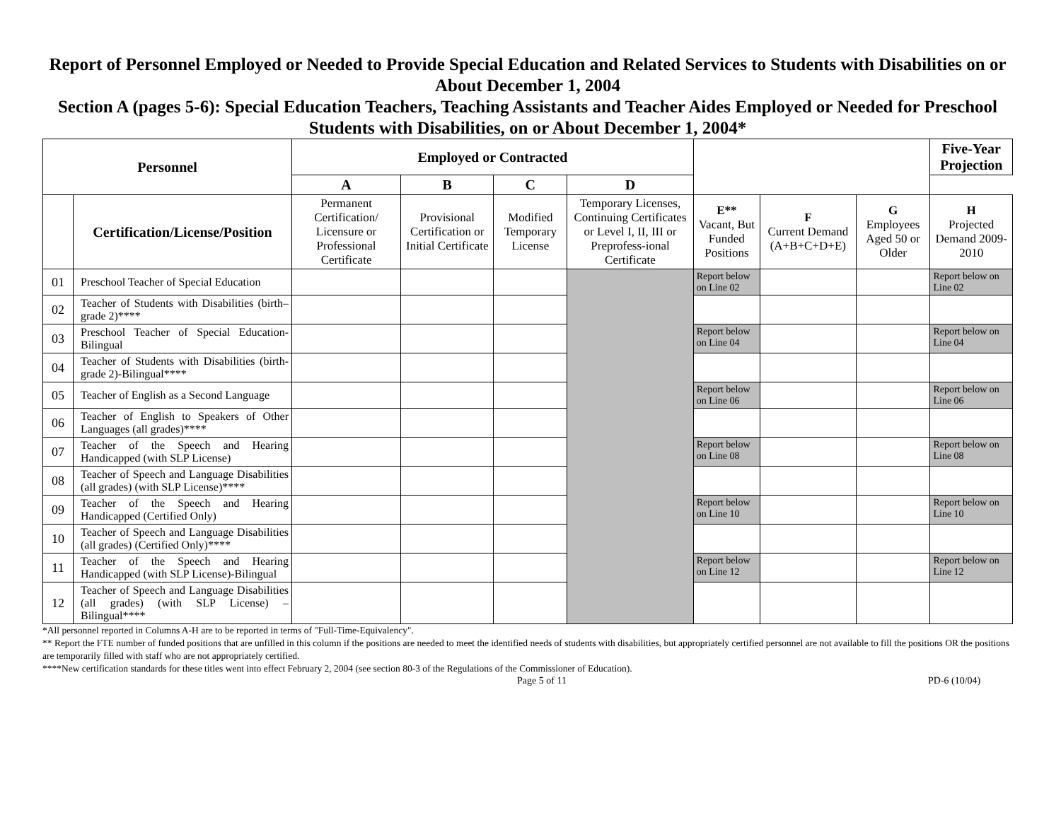Report of Personnel Employed or Needed to Provide Special Education and Related Services to Students with Disabilities on or About December 1, 2004
Section A (pages 5-6): Special Education Teachers, Teaching Assistants and Teacher Aides Employed or Needed for Preschool Students with Disabilities, on or About December 1, 2004*
| Personnel | | Employed or Contracted | | | | | | | Five-Year Projection |
| --- | --- | --- | --- | --- | --- | --- | --- | --- | --- |
| | | A | B | C | D | | | | |
| | Certification/License/Position | Permanent Certification/ Licensure or Professional Certificate | Provisional Certification or Initial Certificate | Modified Temporary License | Temporary Licenses, Continuing Certificates or Level I, II, III or Preprofess-ional Certificate | E** Vacant, But Funded Positions | F Current Demand (A+B+C+D+E) | G Employees Aged 50 or Older | H Projected Demand 2009-2010 |
| 01 | Preschool Teacher of Special Education | | | | | Report below on Line 02 | | | Report below on Line 02 |
| 02 | Teacher of Students with Disabilities (birth–grade 2)**** | | | | | | | | |
| 03 | Preschool Teacher of Special Education-Bilingual | | | | | Report below on Line 04 | | | Report below on Line 04 |
| 04 | Teacher of Students with Disabilities (birth-grade 2)-Bilingual**** | | | | | | | | |
| 05 | Teacher of English as a Second Language | | | | | Report below on Line 06 | | | Report below on Line 06 |
| 06 | Teacher of English to Speakers of Other Languages (all grades)**** | | | | | | | | |
| 07 | Teacher of the Speech and Hearing Handicapped (with SLP License) | | | | | Report below on Line 08 | | | Report below on Line 08 |
| 08 | Teacher of Speech and Language Disabilities (all grades) (with SLP License)**** | | | | | | | | |
| 09 | Teacher of the Speech and Hearing Handicapped (Certified Only) | | | | | Report below on Line 10 | | | Report below on Line 10 |
| 10 | Teacher of Speech and Language Disabilities (all grades) (Certified Only)**** | | | | | | | | |
| 11 | Teacher of the Speech and Hearing Handicapped (with SLP License)-Bilingual | | | | | Report below on Line 12 | | | Report below on Line 12 |
| 12 | Teacher of Speech and Language Disabilities (all grades) (with SLP License) – Bilingual**** | | | | | | | | |
*All personnel reported in Columns A-H are to be reported in terms of "Full-Time-Equivalency".
** Report the FTE number of funded positions that are unfilled in this column if the positions are needed to meet the identified needs of students with disabilities, but appropriately certified personnel are not available to fill the positions OR the positions are temporarily filled with staff who are not appropriately certified.
****New certification standards for these titles went into effect February 2, 2004 (see section 80-3 of the Regulations of the Commissioner of Education).
Page 5 of 11 PD-6 (10/04)